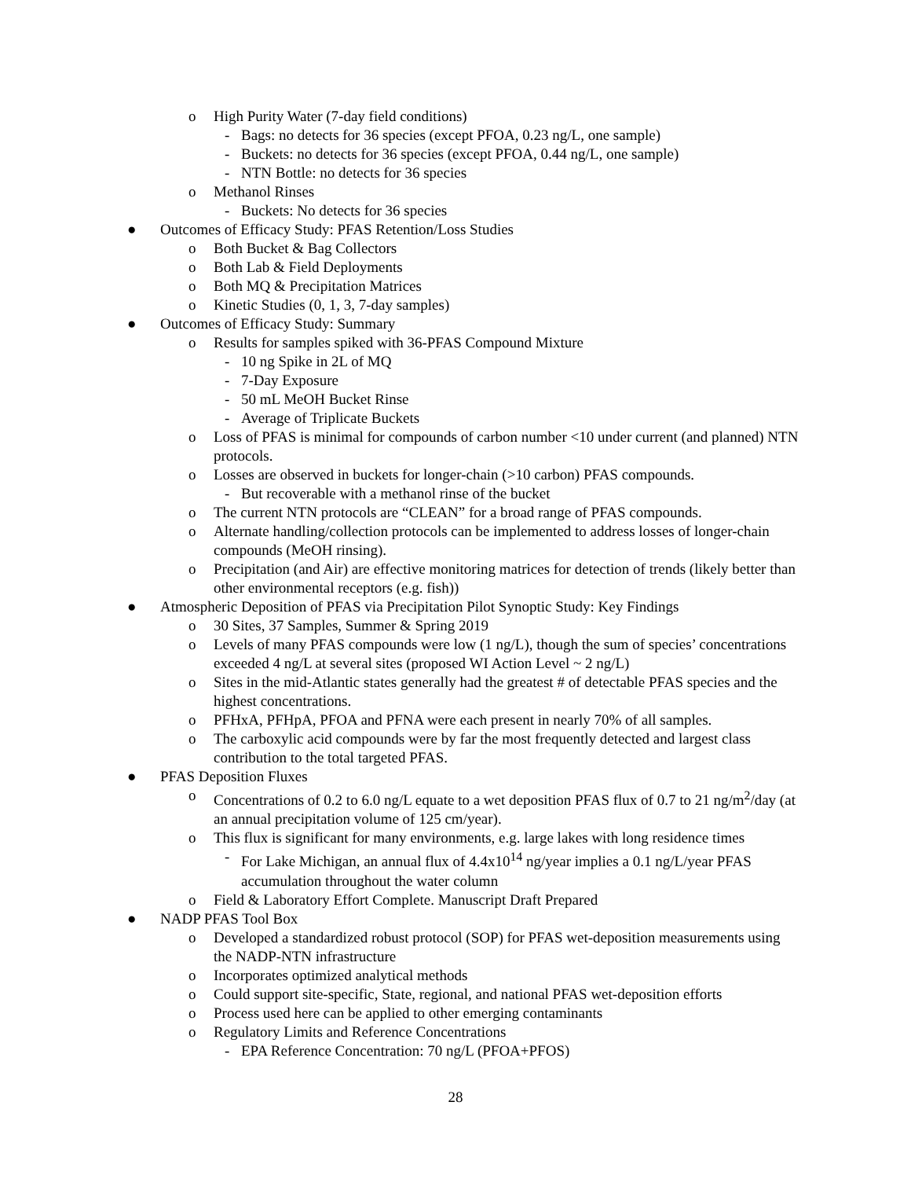o High Purity Water (7-day field conditions)
- Bags: no detects for 36 species (except PFOA, 0.23 ng/L, one sample)
- Buckets: no detects for 36 species (except PFOA, 0.44 ng/L, one sample)
- NTN Bottle: no detects for 36 species
o Methanol Rinses
- Buckets: No detects for 36 species
● Outcomes of Efficacy Study: PFAS Retention/Loss Studies
o Both Bucket & Bag Collectors
o Both Lab & Field Deployments
o Both MQ & Precipitation Matrices
o Kinetic Studies (0, 1, 3, 7-day samples)
● Outcomes of Efficacy Study: Summary
o Results for samples spiked with 36-PFAS Compound Mixture
- 10 ng Spike in 2L of MQ
- 7-Day Exposure
- 50 mL MeOH Bucket Rinse
- Average of Triplicate Buckets
o Loss of PFAS is minimal for compounds of carbon number <10 under current (and planned) NTN protocols.
o Losses are observed in buckets for longer-chain (>10 carbon) PFAS compounds.
- But recoverable with a methanol rinse of the bucket
o The current NTN protocols are “CLEAN” for a broad range of PFAS compounds.
o Alternate handling/collection protocols can be implemented to address losses of longer-chain compounds (MeOH rinsing).
o Precipitation (and Air) are effective monitoring matrices for detection of trends (likely better than other environmental receptors (e.g. fish))
● Atmospheric Deposition of PFAS via Precipitation Pilot Synoptic Study: Key Findings
o 30 Sites, 37 Samples, Summer & Spring 2019
o Levels of many PFAS compounds were low (1 ng/L), though the sum of species’ concentrations exceeded 4 ng/L at several sites (proposed WI Action Level ~ 2 ng/L)
o Sites in the mid-Atlantic states generally had the greatest # of detectable PFAS species and the highest concentrations.
o PFHxA, PFHpA, PFOA and PFNA were each present in nearly 70% of all samples.
o The carboxylic acid compounds were by far the most frequently detected and largest class contribution to the total targeted PFAS.
● PFAS Deposition Fluxes
o Concentrations of 0.2 to 6.0 ng/L equate to a wet deposition PFAS flux of 0.7 to 21 ng/m<sup>2</sup>/day (at an annual precipitation volume of 125 cm/year).
o This flux is significant for many environments, e.g. large lakes with long residence times
- For Lake Michigan, an annual flux of 4.4x10<sup>14</sup> ng/year implies a 0.1 ng/L/year PFAS accumulation throughout the water column
o Field & Laboratory Effort Complete. Manuscript Draft Prepared
● NADP PFAS Tool Box
o Developed a standardized robust protocol (SOP) for PFAS wet-deposition measurements using the NADP-NTN infrastructure
o Incorporates optimized analytical methods
o Could support site-specific, State, regional, and national PFAS wet-deposition efforts
o Process used here can be applied to other emerging contaminants
o Regulatory Limits and Reference Concentrations
- EPA Reference Concentration: 70 ng/L (PFOA+PFOS)
28